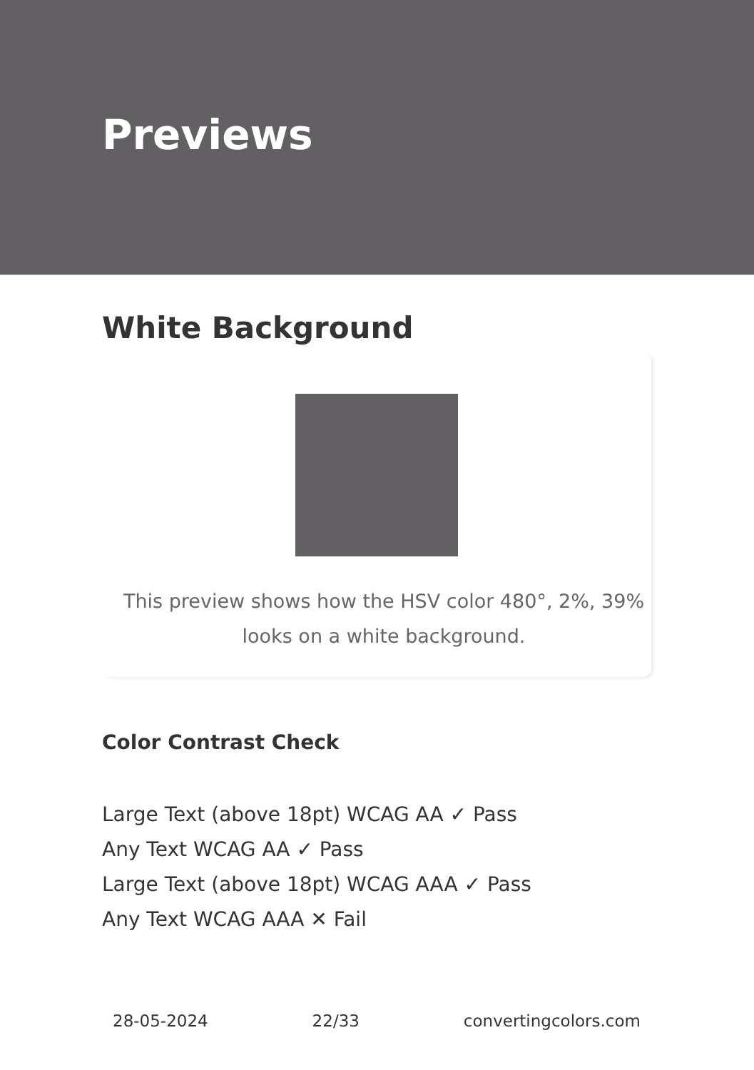Previews
White Background
This preview shows how the HSV color 480°, 2%, 39% looks on a white background.
Color Contrast Check
Large Text (above 18pt) WCAG AA ✓ Pass
Any Text WCAG AA ✓ Pass
Large Text (above 18pt) WCAG AAA ✓ Pass
Any Text WCAG AAA ✕ Fail
28-05-2024 22/33 convertingcolors.com